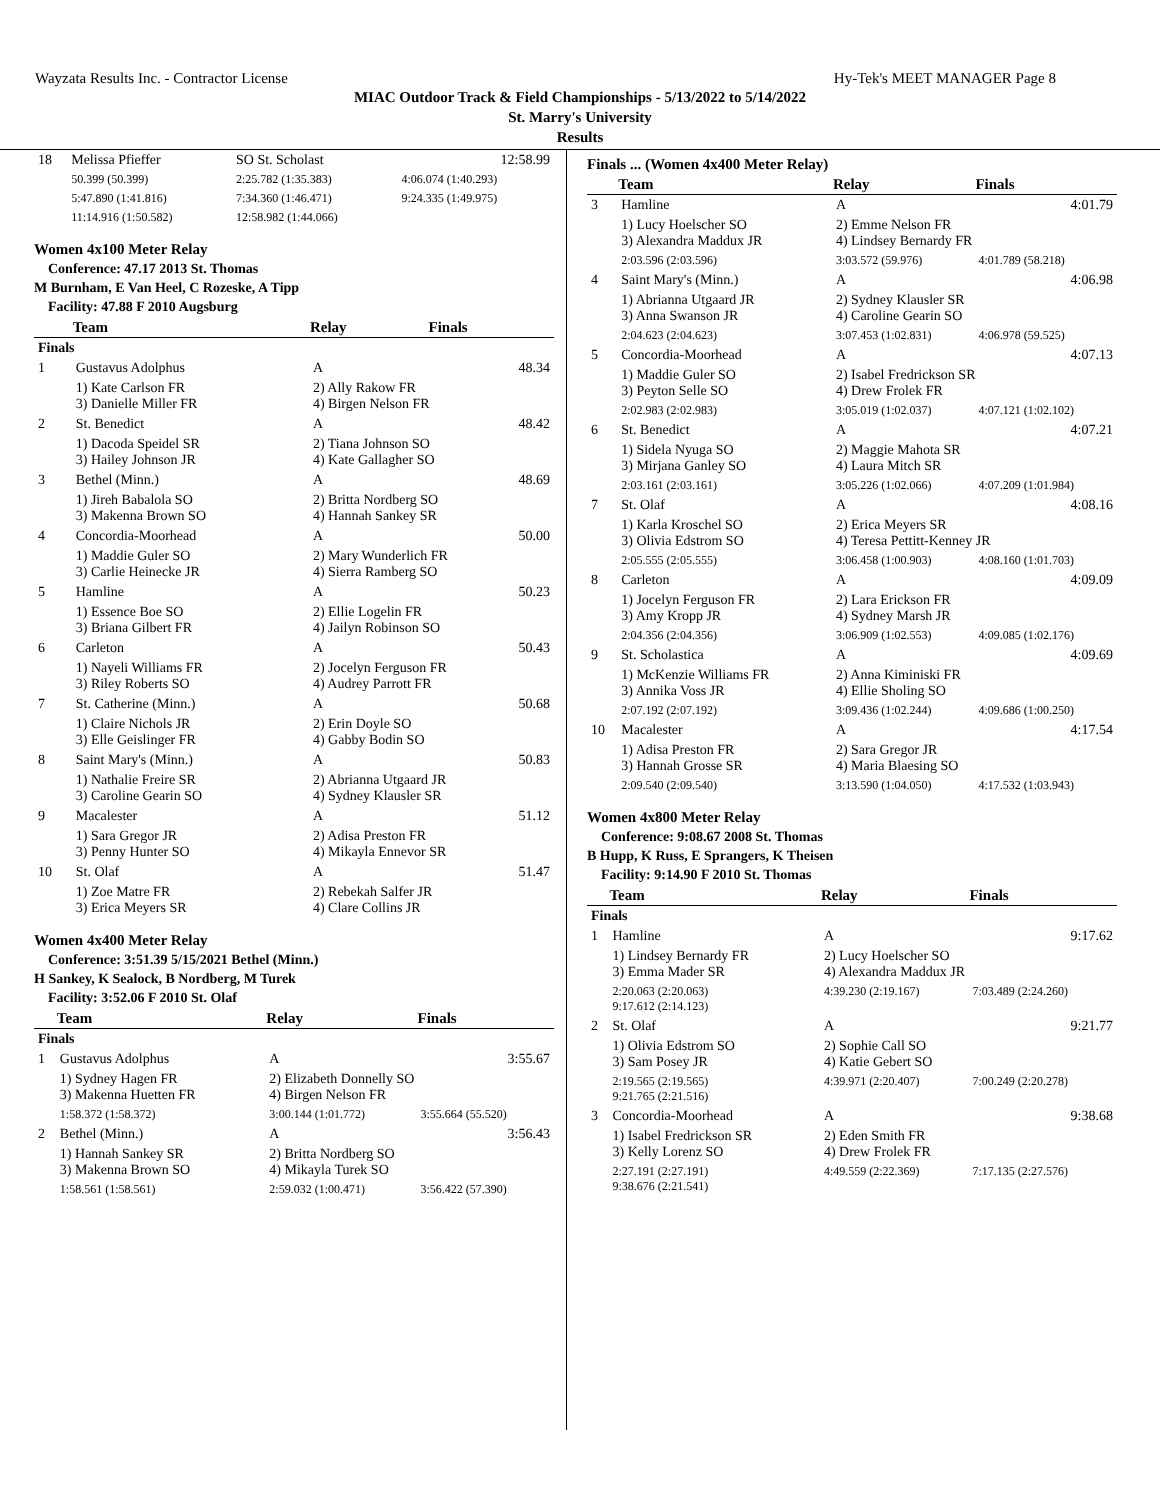Wayzata Results Inc. - Contractor License Hy-Tek's MEET MANAGER Page 8
MIAC Outdoor Track & Field Championships - 5/13/2022 to 5/14/2022
St. Marry's University
Results
| 18 | Melissa Pfieffer | SO St. Scholast | 12:58.99 |
| | 50.399 (50.399) | 2:25.782 (1:35.383) | 4:06.074 (1:40.293) |
| | 5:47.890 (1:41.816) | 7:34.360 (1:46.471) | 9:24.335 (1:49.975) |
| | 11:14.916 (1:50.582) | 12:58.982 (1:44.066) | |
Women 4x100 Meter Relay
Conference: 47.17 2013 St. Thomas
M Burnham, E Van Heel, C Rozeske, A Tipp
Facility: 47.88 F 2010 Augsburg
| | Team | Relay | Finals |
| --- | --- | --- | --- |
| Finals | | | |
| 1 | Gustavus Adolphus | A | 48.34 |
| | 1) Kate Carlson FR 3) Danielle Miller FR | 2) Ally Rakow FR 4) Birgen Nelson FR | |
| 2 | St. Benedict | A | 48.42 |
| | 1) Dacoda Speidel SR 3) Hailey Johnson JR | 2) Tiana Johnson SO 4) Kate Gallagher SO | |
| 3 | Bethel (Minn.) | A | 48.69 |
| | 1) Jireh Babalola SO 3) Makenna Brown SO | 2) Britta Nordberg SO 4) Hannah Sankey SR | |
| 4 | Concordia-Moorhead | A | 50.00 |
| | 1) Maddie Guler SO 3) Carlie Heinecke JR | 2) Mary Wunderlich FR 4) Sierra Ramberg SO | |
| 5 | Hamline | A | 50.23 |
| | 1) Essence Boe SO 3) Briana Gilbert FR | 2) Ellie Logelin FR 4) Jailyn Robinson SO | |
| 6 | Carleton | A | 50.43 |
| | 1) Nayeli Williams FR 3) Riley Roberts SO | 2) Jocelyn Ferguson FR 4) Audrey Parrott FR | |
| 7 | St. Catherine (Minn.) | A | 50.68 |
| | 1) Claire Nichols JR 3) Elle Geislinger FR | 2) Erin Doyle SO 4) Gabby Bodin SO | |
| 8 | Saint Mary's (Minn.) | A | 50.83 |
| | 1) Nathalie Freire SR 3) Caroline Gearin SO | 2) Abrianna Utgaard JR 4) Sydney Klausler SR | |
| 9 | Macalester | A | 51.12 |
| | 1) Sara Gregor JR 3) Penny Hunter SO | 2) Adisa Preston FR 4) Mikayla Ennevor SR | |
| 10 | St. Olaf | A | 51.47 |
| | 1) Zoe Matre FR 3) Erica Meyers SR | 2) Rebekah Salfer JR 4) Clare Collins JR | |
Women 4x400 Meter Relay
Conference: 3:51.39 5/15/2021 Bethel (Minn.)
H Sankey, K Sealock, B Nordberg, M Turek
Facility: 3:52.06 F 2010 St. Olaf
| | Team | Relay | Finals |
| --- | --- | --- | --- |
| Finals | | | |
| 1 | Gustavus Adolphus | A | 3:55.67 |
| | 1) Sydney Hagen FR 3) Makenna Huetten FR | 2) Elizabeth Donnelly SO 4) Birgen Nelson FR | |
| | 1:58.372 (1:58.372) | 3:00.144 (1:01.772) | 3:55.664 (55.520) |
| 2 | Bethel (Minn.) | A | 3:56.43 |
| | 1) Hannah Sankey SR 3) Makenna Brown SO | 2) Britta Nordberg SO 4) Mikayla Turek SO | |
| | 1:58.561 (1:58.561) | 2:59.032 (1:00.471) | 3:56.422 (57.390) |
Finals ... (Women 4x400 Meter Relay)
| | Team | Relay | Finals |
| --- | --- | --- | --- |
| 3 | Hamline | A | 4:01.79 |
| | 1) Lucy Hoelscher SO 3) Alexandra Maddux JR | 2) Emme Nelson FR 4) Lindsey Bernardy FR | |
| | 2:03.596 (2:03.596) | 3:03.572 (59.976) | 4:01.789 (58.218) |
| 4 | Saint Mary's (Minn.) | A | 4:06.98 |
| | 1) Abrianna Utgaard JR 3) Anna Swanson JR | 2) Sydney Klausler SR 4) Caroline Gearin SO | |
| | 2:04.623 (2:04.623) | 3:07.453 (1:02.831) | 4:06.978 (59.525) |
| 5 | Concordia-Moorhead | A | 4:07.13 |
| | 1) Maddie Guler SO 3) Peyton Selle SO | 2) Isabel Fredrickson SR 4) Drew Frolek FR | |
| | 2:02.983 (2:02.983) | 3:05.019 (1:02.037) | 4:07.121 (1:02.102) |
| 6 | St. Benedict | A | 4:07.21 |
| | 1) Sidela Nyuga SO 3) Mirjana Ganley SO | 2) Maggie Mahota SR 4) Laura Mitch SR | |
| | 2:03.161 (2:03.161) | 3:05.226 (1:02.066) | 4:07.209 (1:01.984) |
| 7 | St. Olaf | A | 4:08.16 |
| | 1) Karla Kroschel SO 3) Olivia Edstrom SO | 2) Erica Meyers SR 4) Teresa Pettitt-Kenney JR | |
| | 2:05.555 (2:05.555) | 3:06.458 (1:00.903) | 4:08.160 (1:01.703) |
| 8 | Carleton | A | 4:09.09 |
| | 1) Jocelyn Ferguson FR 3) Amy Kropp JR | 2) Lara Erickson FR 4) Sydney Marsh JR | |
| | 2:04.356 (2:04.356) | 3:06.909 (1:02.553) | 4:09.085 (1:02.176) |
| 9 | St. Scholastica | A | 4:09.69 |
| | 1) McKenzie Williams FR 3) Annika Voss JR | 2) Anna Kiminiski FR 4) Ellie Sholing SO | |
| | 2:07.192 (2:07.192) | 3:09.436 (1:02.244) | 4:09.686 (1:00.250) |
| 10 | Macalester | A | 4:17.54 |
| | 1) Adisa Preston FR 3) Hannah Grosse SR | 2) Sara Gregor JR 4) Maria Blaesing SO | |
| | 2:09.540 (2:09.540) | 3:13.590 (1:04.050) | 4:17.532 (1:03.943) |
Women 4x800 Meter Relay
Conference: 9:08.67 2008 St. Thomas
B Hupp, K Russ, E Sprangers, K Theisen
Facility: 9:14.90 F 2010 St. Thomas
| | Team | Relay | Finals |
| --- | --- | --- | --- |
| Finals | | | |
| 1 | Hamline | A | 9:17.62 |
| | 1) Lindsey Bernardy FR 3) Emma Mader SR | 2) Lucy Hoelscher SO 4) Alexandra Maddux JR | |
| | 2:20.063 (2:20.063) 9:17.612 (2:14.123) | 4:39.230 (2:19.167) | 7:03.489 (2:24.260) |
| 2 | St. Olaf | A | 9:21.77 |
| | 1) Olivia Edstrom SO 3) Sam Posey JR | 2) Sophie Call SO 4) Katie Gebert SO | |
| | 2:19.565 (2:19.565) 9:21.765 (2:21.516) | 4:39.971 (2:20.407) | 7:00.249 (2:20.278) |
| 3 | Concordia-Moorhead | A | 9:38.68 |
| | 1) Isabel Fredrickson SR 3) Kelly Lorenz SO | 2) Eden Smith FR 4) Drew Frolek FR | |
| | 2:27.191 (2:27.191) 9:38.676 (2:21.541) | 4:49.559 (2:22.369) | 7:17.135 (2:27.576) |